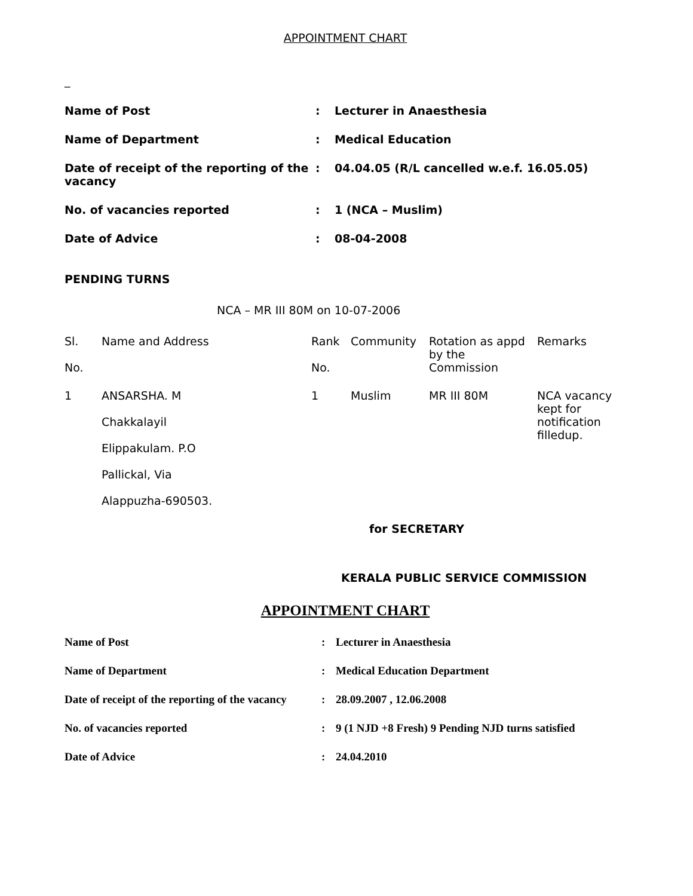APPOINTMENT CHART
_
| Name of Post | : | Lecturer in Anaesthesia |
| Name of Department | : | Medical Education |
| Date of receipt of the reporting of the vacancy | : | 04.04.05 (R/L cancelled w.e.f. 16.05.05) |
| No. of vacancies reported | : | 1 (NCA – Muslim) |
| Date of Advice | : | 08-04-2008 |
PENDING TURNS
NCA – MR III 80M on 10-07-2006
| Sl. No. | Name and Address | Rank No. | Community | Rotation as appd by the Commission | Remarks |
| --- | --- | --- | --- | --- | --- |
| 1 | ANSARSHA. M Chakkalayil Elippakulam. P.O Pallickal, Via Alappuzha-690503. | 1 | Muslim | MR III 80M | NCA vacancy kept for notification filledup. |
for SECRETARY
KERALA PUBLIC SERVICE COMMISSION
APPOINTMENT CHART
| Name of Post | : | Lecturer in Anaesthesia |
| Name of Department | : | Medical Education Department |
| Date of receipt of the reporting of the vacancy | : | 28.09.2007 , 12.06.2008 |
| No. of vacancies reported | : | 9 (1 NJD +8 Fresh) 9 Pending NJD turns satisfied |
| Date of Advice | : | 24.04.2010 |